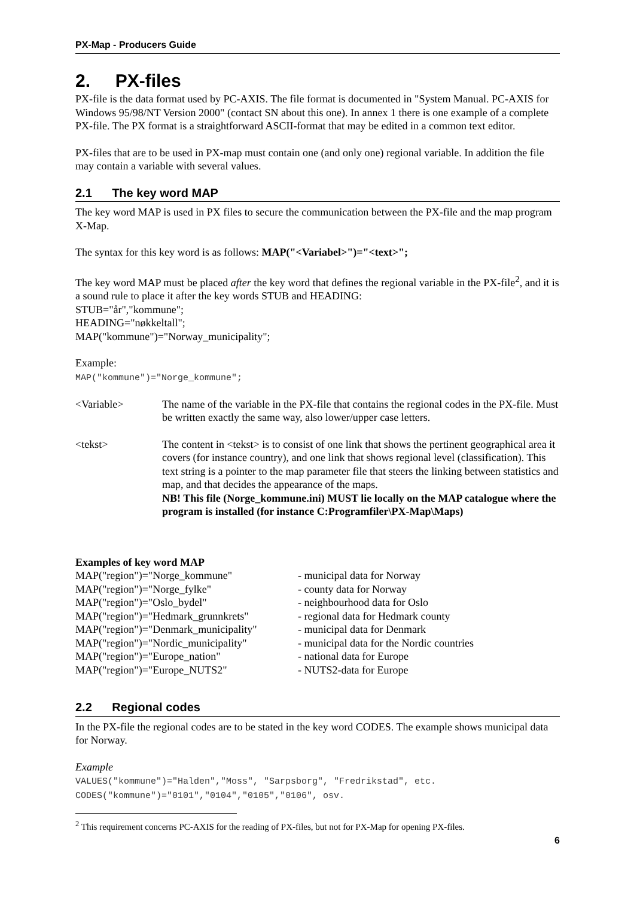PX-Map - Producers Guide
2. PX-files
PX-file is the data format used by PC-AXIS. The file format is documented in "System Manual. PC-AXIS for Windows 95/98/NT Version 2000" (contact SN about this one). In annex 1 there is one example of a complete PX-file. The PX format is a straightforward ASCII-format that may be edited in a common text editor.
PX-files that are to be used in PX-map must contain one (and only one) regional variable. In addition the file may contain a variable with several values.
2.1 The key word MAP
The key word MAP is used in PX files to secure the communication between the PX-file and the map program X-Map.
The syntax for this key word is as follows: MAP("<Variabel>")="<text>";
The key word MAP must be placed after the key word that defines the regional variable in the PX-file<sup>2</sup>, and it is a sound rule to place it after the key words STUB and HEADING:
STUB="år","kommune";
HEADING="nøkkeltall";
MAP("kommune")="Norway_municipality";
Example:
MAP("kommune")="Norge_kommune";
<Variable> The name of the variable in the PX-file that contains the regional codes in the PX-file. Must be written exactly the same way, also lower/upper case letters.
<tekst> The content in <tekst> is to consist of one link that shows the pertinent geographical area it covers (for instance country), and one link that shows regional level (classification). This text string is a pointer to the map parameter file that steers the linking between statistics and map, and that decides the appearance of the maps.
NB! This file (Norge_kommune.ini) MUST lie locally on the MAP catalogue where the program is installed (for instance C:Programfiler\PX-Map\Maps)
Examples of key word MAP
| MAP("region")="Norge_kommune" | - municipal data for Norway |
| MAP("region")="Norge_fylke" | - county data for Norway |
| MAP("region")="Oslo_bydel" | - neighbourhood data for Oslo |
| MAP("region")="Hedmark_grunnkrets" | - regional data for Hedmark county |
| MAP("region")="Denmark_municipality" | - municipal data for Denmark |
| MAP("region")="Nordic_municipality" | - municipal data for the Nordic countries |
| MAP("region")="Europe_nation" | - national data for Europe |
| MAP("region")="Europe_NUTS2" | - NUTS2-data for Europe |
2.2 Regional codes
In the PX-file the regional codes are to be stated in the key word CODES. The example shows municipal data for Norway.
Example
VALUES("kommune")="Halden","Moss", "Sarpsborg", "Fredrikstad", etc.
CODES("kommune")="0101","0104","0105","0106", osv.
<sup>2</sup> This requirement concerns PC-AXIS for the reading of PX-files, but not for PX-Map for opening PX-files.
6